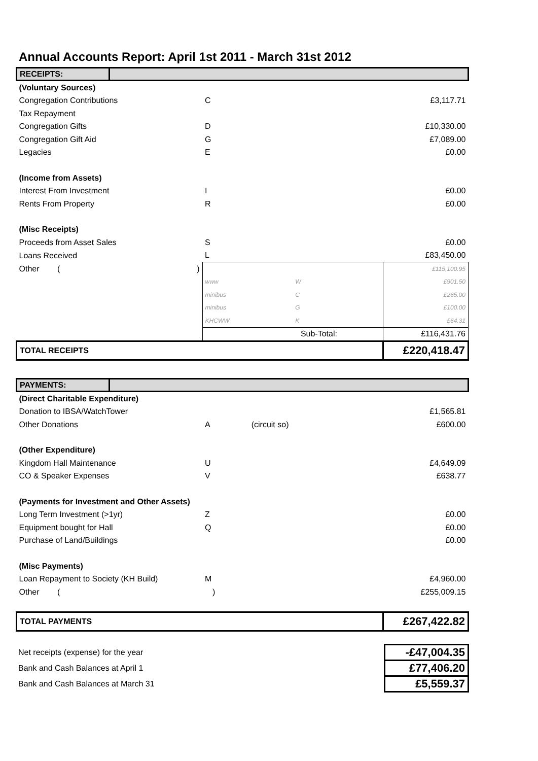Annual Accounts Report: April 1st 2011 - March 31st 2012
| RECEIPTS: | | | | | |
| (Voluntary Sources) | | | | | |
| Congregation Contributions | | | C | | £3,117.71 |
| Tax Repayment | | | | | |
| Congregation Gifts | | | D | | £10,330.00 |
| Congregation Gift Aid | | | G | | £7,089.00 |
| Legacies | | | E | | £0.00 |
| (Income from Assets) | | | | | |
| Interest From Investment | | | I | | £0.00 |
| Rents From Property | | | R | | £0.00 |
| (Misc Receipts) | | | | | |
| Proceeds from Asset Sales | | | S | | £0.00 |
| Loans Received | | | L | | £83,450.00 |
| Other ( | | ) | | | £115,100.95 |
| | | | www | W | £901.50 |
| | | | minibus | C | £265.00 |
| | | | minibus | G | £100.00 |
| | | | KHCWW | K | £64.31 |
| | | | Sub-Total: | | £116,431.76 |
| TOTAL RECEIPTS | | | | | £220,418.47 |
| PAYMENTS: | | | | |
| (Direct Charitable Expenditure) | | | | |
| Donation to IBSA/WatchTower | | | | £1,565.81 |
| Other Donations | | A | (circuit so) | £600.00 |
| (Other Expenditure) | | | | |
| Kingdom Hall Maintenance | | U | | £4,649.09 |
| CO & Speaker Expenses | | V | | £638.77 |
| (Payments for Investment and Other Assets) | | | | |
| Long Term Investment (>1yr) | | Z | | £0.00 |
| Equipment bought for Hall | | Q | | £0.00 |
| Purchase of Land/Buildings | | | | £0.00 |
| (Misc Payments) | | | | |
| Loan Repayment to Society (KH Build) | | M | | £4,960.00 |
| Other ( | | ) | | £255,009.15 |
| TOTAL PAYMENTS | | | | £267,422.82 |
| Net receipts (expense) for the year | -£47,004.35 |
| Bank and Cash Balances at April 1 | £77,406.20 |
| Bank and Cash Balances at March 31 | £5,559.37 |